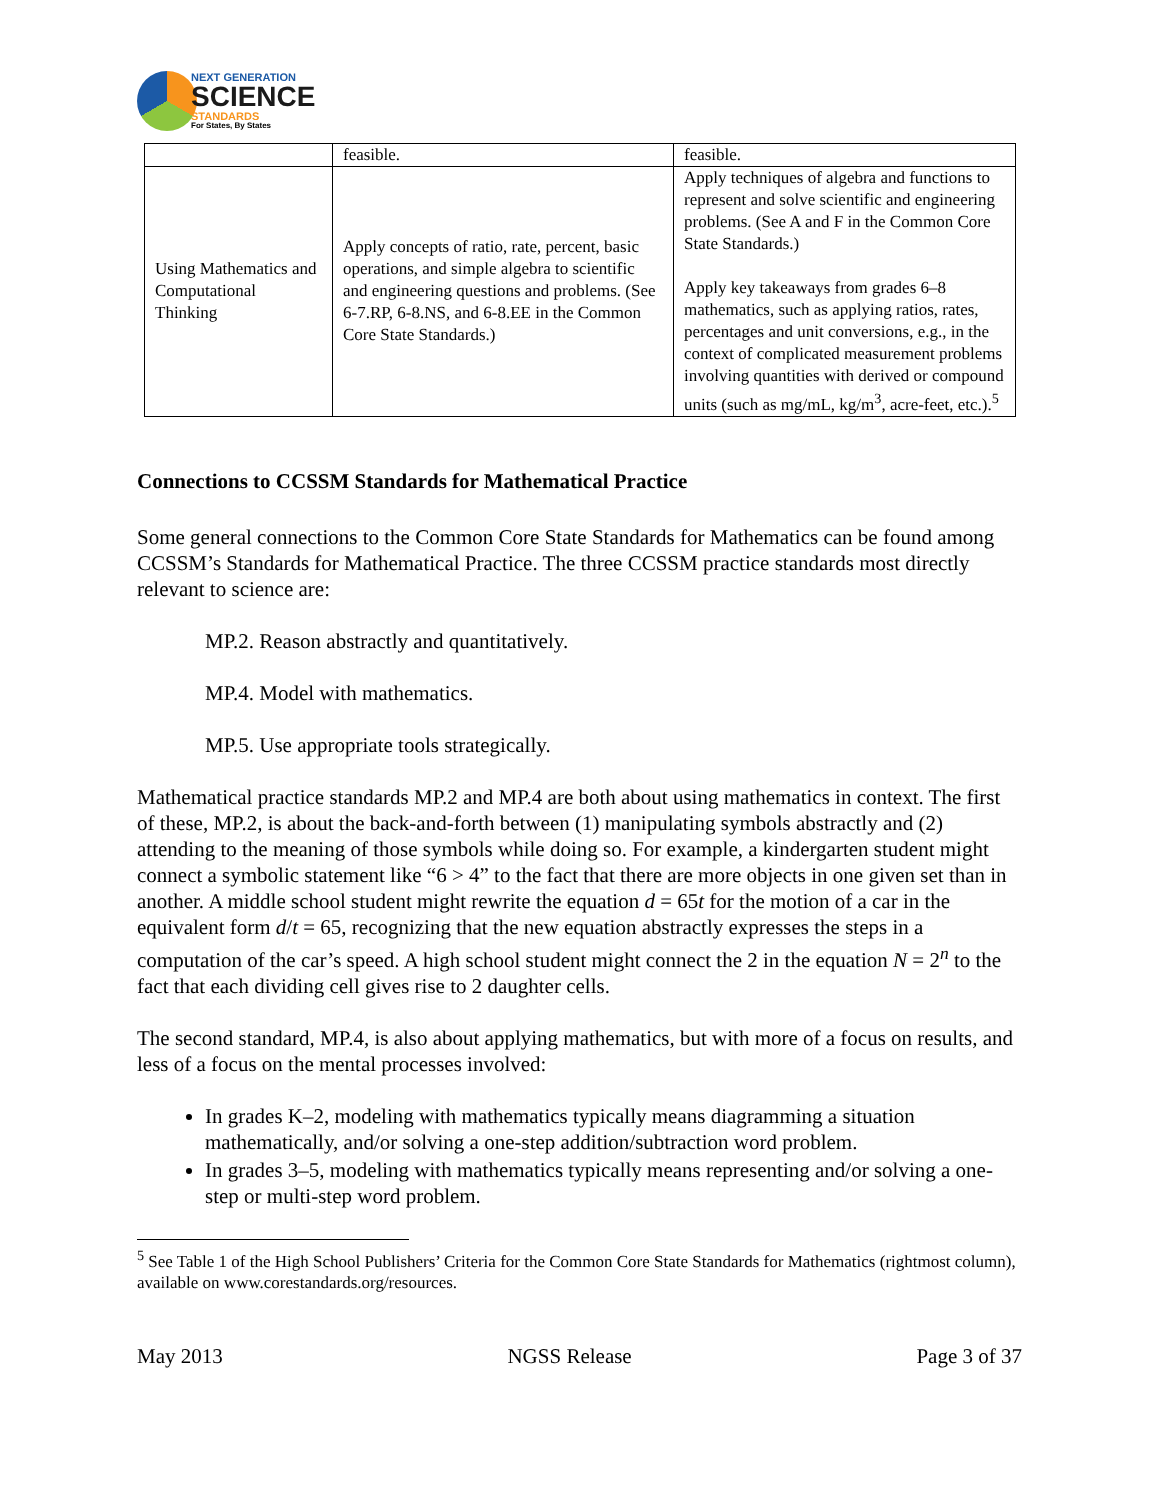NEXT GENERATION
SCIENCE
STANDARDS
For States, By States
| | feasible. | feasible. |
| Using Mathematics and Computational Thinking | Apply concepts of ratio, rate, percent, basic operations, and simple algebra to scientific and engineering questions and problems. (See 6-7.RP, 6-8.NS, and 6-8.EE in the Common Core State Standards.) | Apply techniques of algebra and functions to represent and solve scientific and engineering problems. (See A and F in the Common Core State Standards.) Apply key takeaways from grades 6–8 mathematics, such as applying ratios, rates, percentages and unit conversions, e.g., in the context of complicated measurement problems involving quantities with derived or compound units (such as mg/mL, kg/m<sup>3</sup>, acre-feet, etc.).<sup>5</sup> |
Connections to CCSSM Standards for Mathematical Practice
Some general connections to the Common Core State Standards for Mathematics can be found among CCSSM’s Standards for Mathematical Practice. The three CCSSM practice standards most directly relevant to science are:
MP.2. Reason abstractly and quantitatively.
MP.4. Model with mathematics.
MP.5. Use appropriate tools strategically.
Mathematical practice standards MP.2 and MP.4 are both about using mathematics in context. The first of these, MP.2, is about the back-and-forth between (1) manipulating symbols abstractly and (2) attending to the meaning of those symbols while doing so. For example, a kindergarten student might connect a symbolic statement like “6 > 4” to the fact that there are more objects in one given set than in another. A middle school student might rewrite the equation d = 65t for the motion of a car in the equivalent form d/t = 65, recognizing that the new equation abstractly expresses the steps in a computation of the car’s speed. A high school student might connect the 2 in the equation N = 2<sup>n</sup> to the fact that each dividing cell gives rise to 2 daughter cells.
The second standard, MP.4, is also about applying mathematics, but with more of a focus on results, and less of a focus on the mental processes involved:
In grades K–2, modeling with mathematics typically means diagramming a situation mathematically, and/or solving a one-step addition/subtraction word problem.
In grades 3–5, modeling with mathematics typically means representing and/or solving a one-step or multi-step word problem.
<sup>5</sup> See Table 1 of the High School Publishers’ Criteria for the Common Core State Standards for Mathematics (rightmost column), available on www.corestandards.org/resources.
May 2013 NGSS Release Page 3 of 37